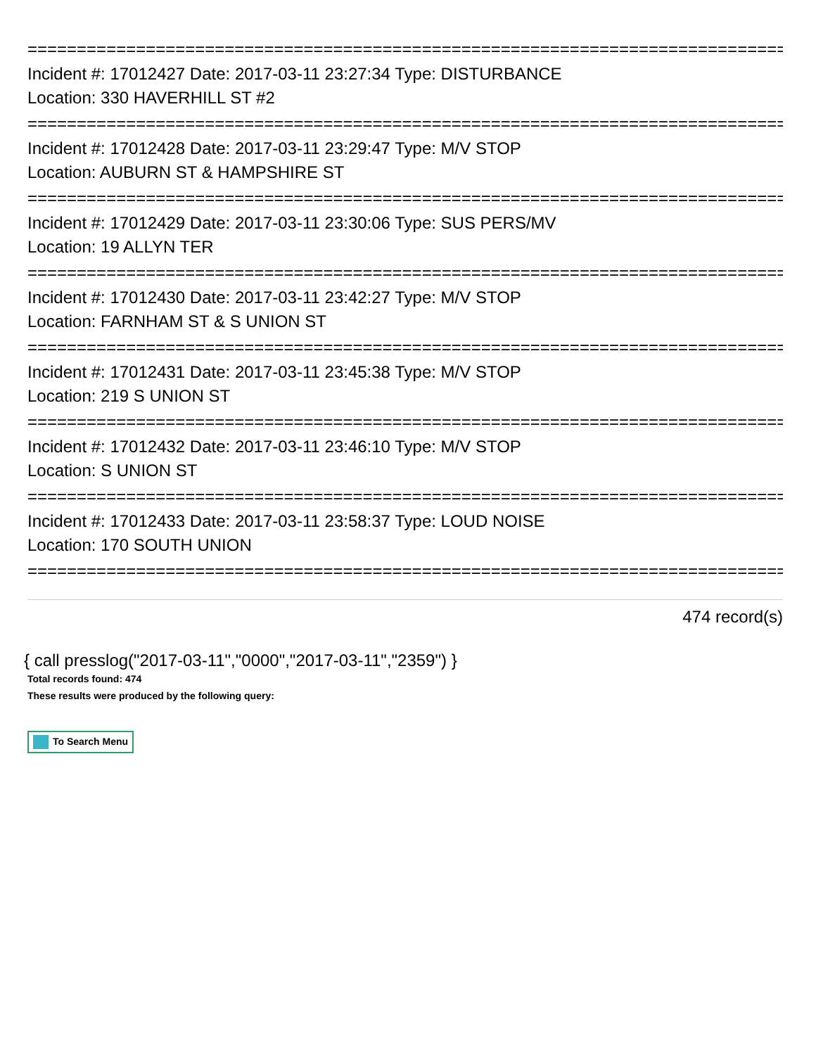================================================================================
Incident #: 17012427 Date: 2017-03-11 23:27:34 Type: DISTURBANCE
Location: 330 HAVERHILL ST #2
================================================================================
Incident #: 17012428 Date: 2017-03-11 23:29:47 Type: M/V STOP
Location: AUBURN ST & HAMPSHIRE ST
================================================================================
Incident #: 17012429 Date: 2017-03-11 23:30:06 Type: SUS PERS/MV
Location: 19 ALLYN TER
================================================================================
Incident #: 17012430 Date: 2017-03-11 23:42:27 Type: M/V STOP
Location: FARNHAM ST & S UNION ST
================================================================================
Incident #: 17012431 Date: 2017-03-11 23:45:38 Type: M/V STOP
Location: 219 S UNION ST
================================================================================
Incident #: 17012432 Date: 2017-03-11 23:46:10 Type: M/V STOP
Location: S UNION ST
================================================================================
Incident #: 17012433 Date: 2017-03-11 23:58:37 Type: LOUD NOISE
Location: 170 SOUTH UNION
================================================================================
474 record(s)
{ call presslog("2017-03-11","0000","2017-03-11","2359") }
Total records found: 474
These results were produced by the following query:
To Search Menu